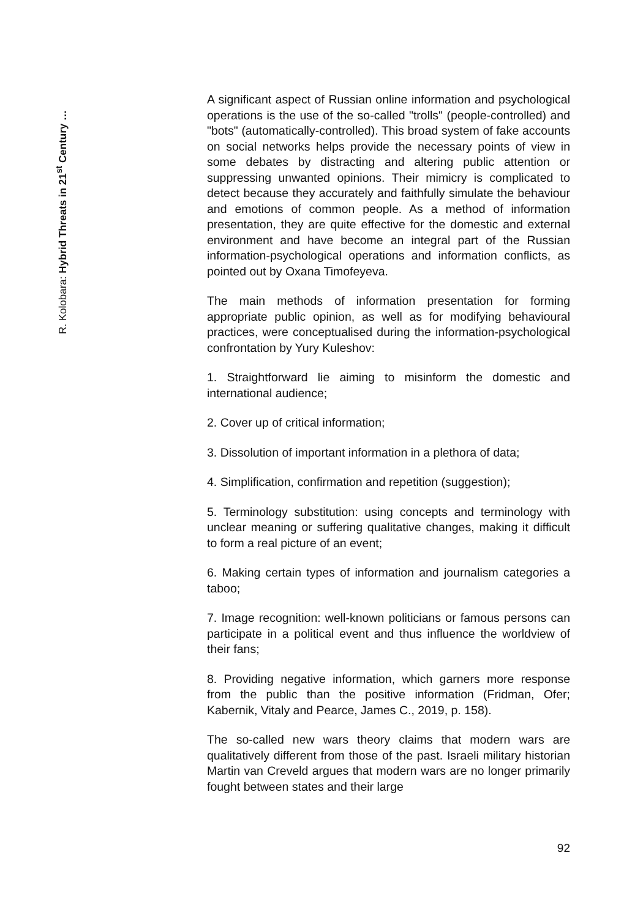R. Kolobara: Hybrid Threats in 21<sup>st</sup> Century …
A significant aspect of Russian online information and psychological operations is the use of the so-called "trolls" (people-controlled) and "bots" (automatically-controlled). This broad system of fake accounts on social networks helps provide the necessary points of view in some debates by distracting and altering public attention or suppressing unwanted opinions. Their mimicry is complicated to detect because they accurately and faithfully simulate the behaviour and emotions of common people. As a method of information presentation, they are quite effective for the domestic and external environment and have become an integral part of the Russian information-psychological operations and information conflicts, as pointed out by Oxana Timofeyeva.
The main methods of information presentation for forming appropriate public opinion, as well as for modifying behavioural practices, were conceptualised during the information-psychological confrontation by Yury Kuleshov:
1. Straightforward lie aiming to misinform the domestic and international audience;
2. Cover up of critical information;
3. Dissolution of important information in a plethora of data;
4. Simplification, confirmation and repetition (suggestion);
5. Terminology substitution: using concepts and terminology with unclear meaning or suffering qualitative changes, making it difficult to form a real picture of an event;
6. Making certain types of information and journalism categories a taboo;
7. Image recognition: well-known politicians or famous persons can participate in a political event and thus influence the worldview of their fans;
8. Providing negative information, which garners more response from the public than the positive information (Fridman, Ofer; Kabernik, Vitaly and Pearce, James C., 2019, p. 158).
The so-called new wars theory claims that modern wars are qualitatively different from those of the past. Israeli military historian Martin van Creveld argues that modern wars are no longer primarily fought between states and their large
92